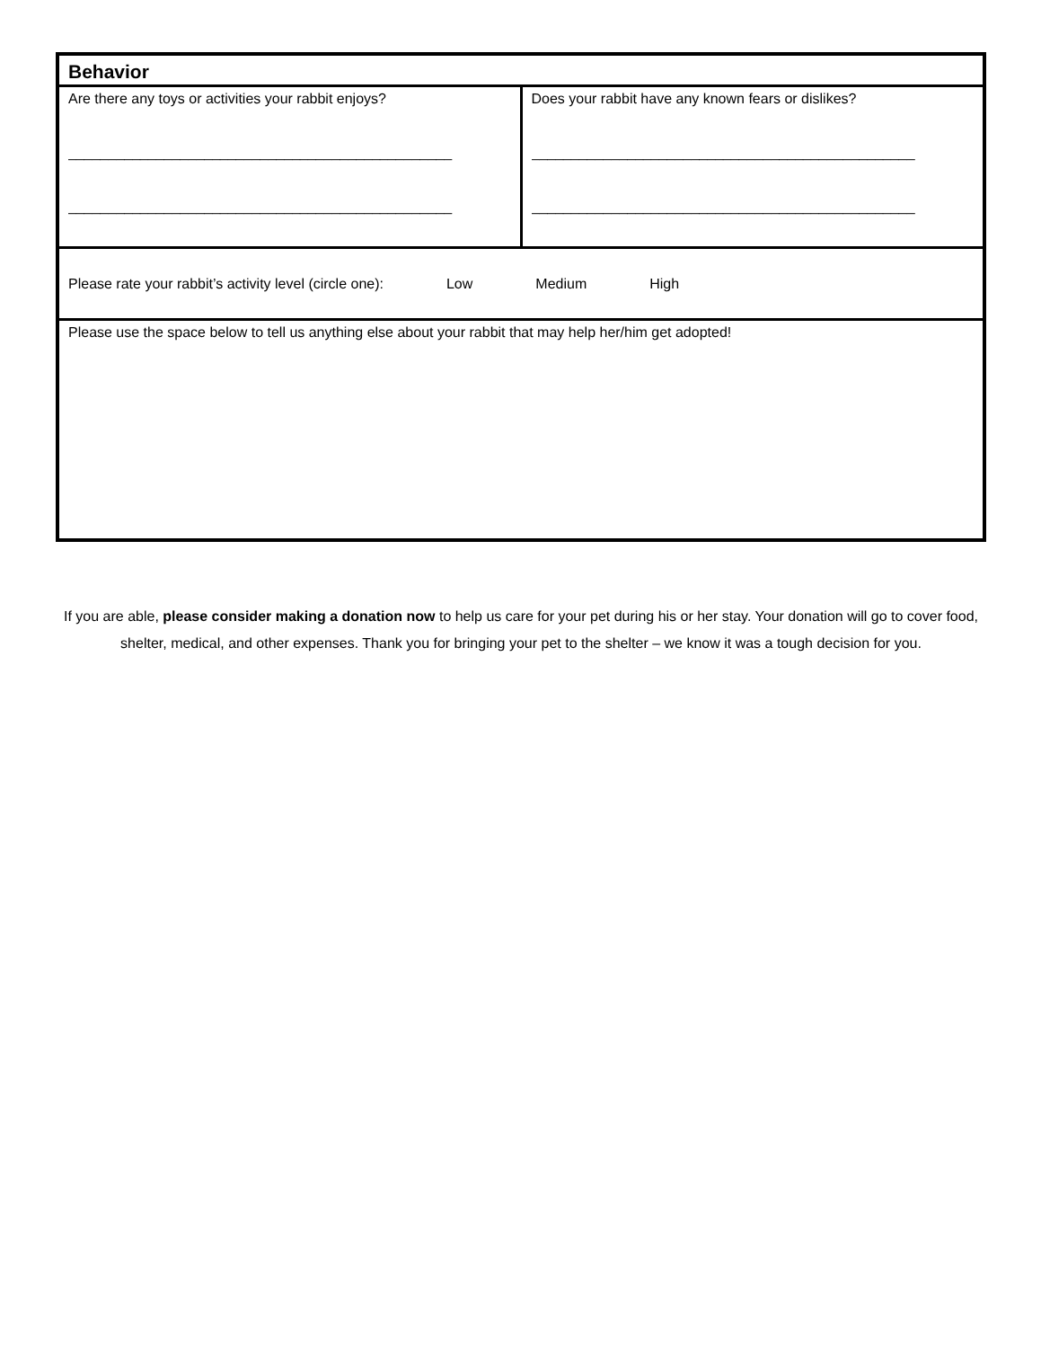| Behavior | |
| Are there any toys or activities your rabbit enjoys? ________________________________________________ ________________________________________________ | Does your rabbit have any known fears or dislikes? ________________________________________________ ________________________________________________ |
| Please rate your rabbit’s activity level (circle one): Low Medium High | |
| Please use the space below to tell us anything else about your rabbit that may help her/him get adopted! | |
If you are able, please consider making a donation now to help us care for your pet during his or her stay. Your donation will go to cover food, shelter, medical, and other expenses. Thank you for bringing your pet to the shelter – we know it was a tough decision for you.